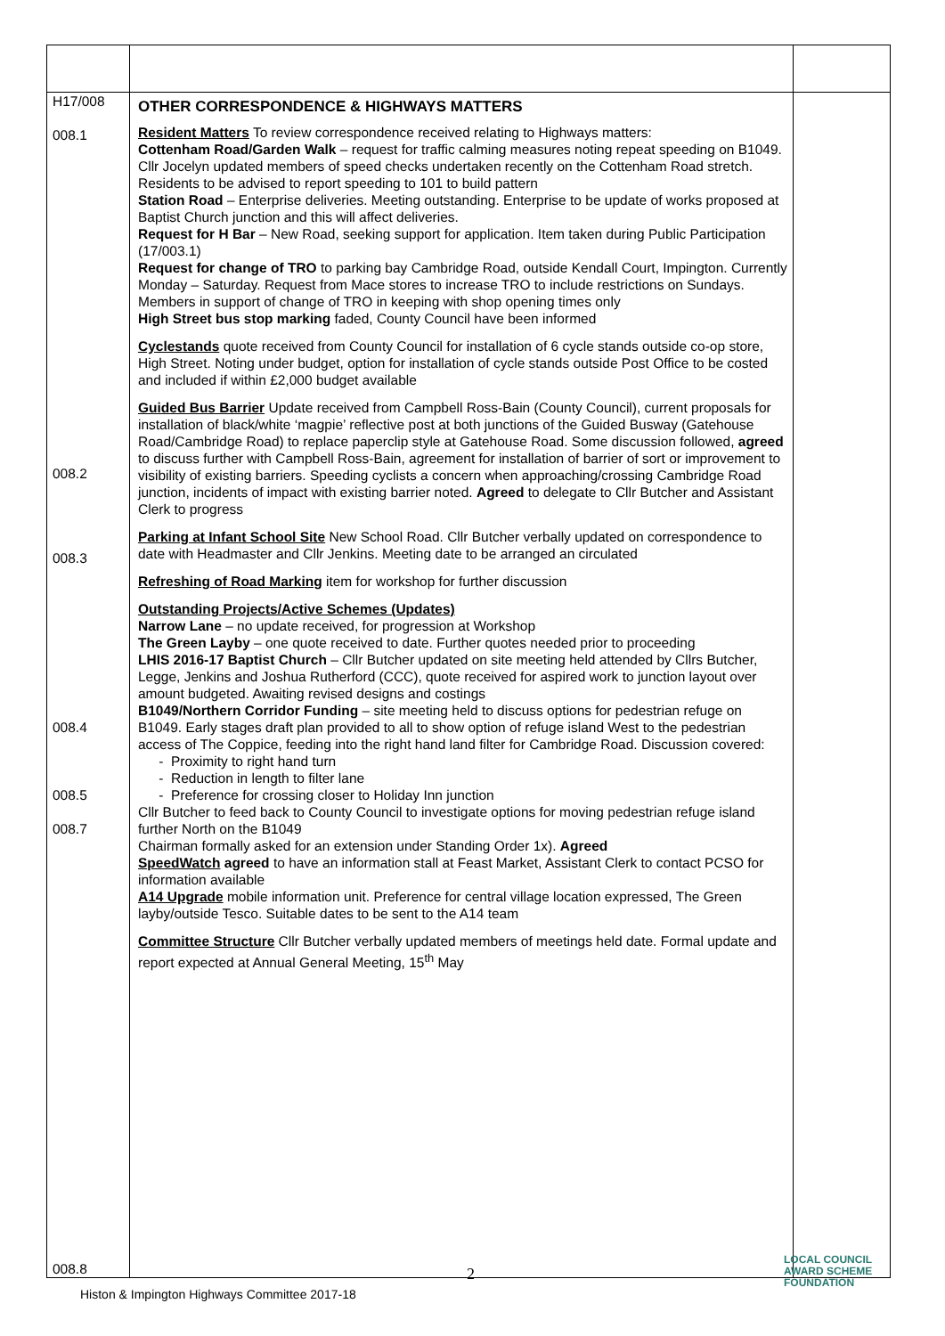| H17/008 008.1 008.2 008.3 008.4 008.5 008.7 008.8 | OTHER CORRESPONDENCE & HIGHWAYS MATTERS Resident Matters To review correspondence received relating to Highways matters: Cottenham Road/Garden Walk – request for traffic calming measures noting repeat speeding on B1049. Cllr Jocelyn updated members of speed checks undertaken recently on the Cottenham Road stretch. Residents to be advised to report speeding to 101 to build pattern Station Road – Enterprise deliveries. Meeting outstanding. Enterprise to be update of works proposed at Baptist Church junction and this will affect deliveries. Request for H Bar – New Road, seeking support for application. Item taken during Public Participation (17/003.1) Request for change of TRO to parking bay Cambridge Road, outside Kendall Court, Impington. Currently Monday – Saturday. Request from Mace stores to increase TRO to include restrictions on Sundays. Members in support of change of TRO in keeping with shop opening times only High Street bus stop marking faded, County Council have been informed Cyclestands quote received from County Council for installation of 6 cycle stands outside co-op store, High Street. Noting under budget, option for installation of cycle stands outside Post Office to be costed and included if within £2,000 budget available Guided Bus Barrier Update received from Campbell Ross-Bain (County Council), current proposals for installation of black/white ‘magpie’ reflective post at both junctions of the Guided Busway (Gatehouse Road/Cambridge Road) to replace paperclip style at Gatehouse Road. Some discussion followed, agreed to discuss further with Campbell Ross-Bain, agreement for installation of barrier of sort or improvement to visibility of existing barriers. Speeding cyclists a concern when approaching/crossing Cambridge Road junction, incidents of impact with existing barrier noted. Agreed to delegate to Cllr Butcher and Assistant Clerk to progress Parking at Infant School Site New School Road. Cllr Butcher verbally updated on correspondence to date with Headmaster and Cllr Jenkins. Meeting date to be arranged an circulated Refreshing of Road Marking item for workshop for further discussion Outstanding Projects/Active Schemes (Updates) Narrow Lane – no update received, for progression at Workshop The Green Layby – one quote received to date. Further quotes needed prior to proceeding LHIS 2016-17 Baptist Church – Cllr Butcher updated on site meeting held attended by Cllrs Butcher, Legge, Jenkins and Joshua Rutherford (CCC), quote received for aspired work to junction layout over amount budgeted. Awaiting revised designs and costings B1049/Northern Corridor Funding – site meeting held to discuss options for pedestrian refuge on B1049. Early stages draft plan provided to all to show option of refuge island West to the pedestrian access of The Coppice, feeding into the right hand land filter for Cambridge Road. Discussion covered: Proximity to right hand turn Reduction in length to filter lane Preference for crossing closer to Holiday Inn junction Cllr Butcher to feed back to County Council to investigate options for moving pedestrian refuge island further North on the B1049 Chairman formally asked for an extension under Standing Order 1x). Agreed SpeedWatch agreed to have an information stall at Feast Market, Assistant Clerk to contact PCSO for information available A14 Upgrade mobile information unit. Preference for central village location expressed, The Green layby/outside Tesco. Suitable dates to be sent to the A14 team Committee Structure Cllr Butcher verbally updated members of meetings held date. Formal update and report expected at Annual General Meeting, 15<sup>th</sup> May | |
2
Histon & Impington Highways Committee 2017-18
LOCAL COUNCIL
AWARD SCHEME
FOUNDATION